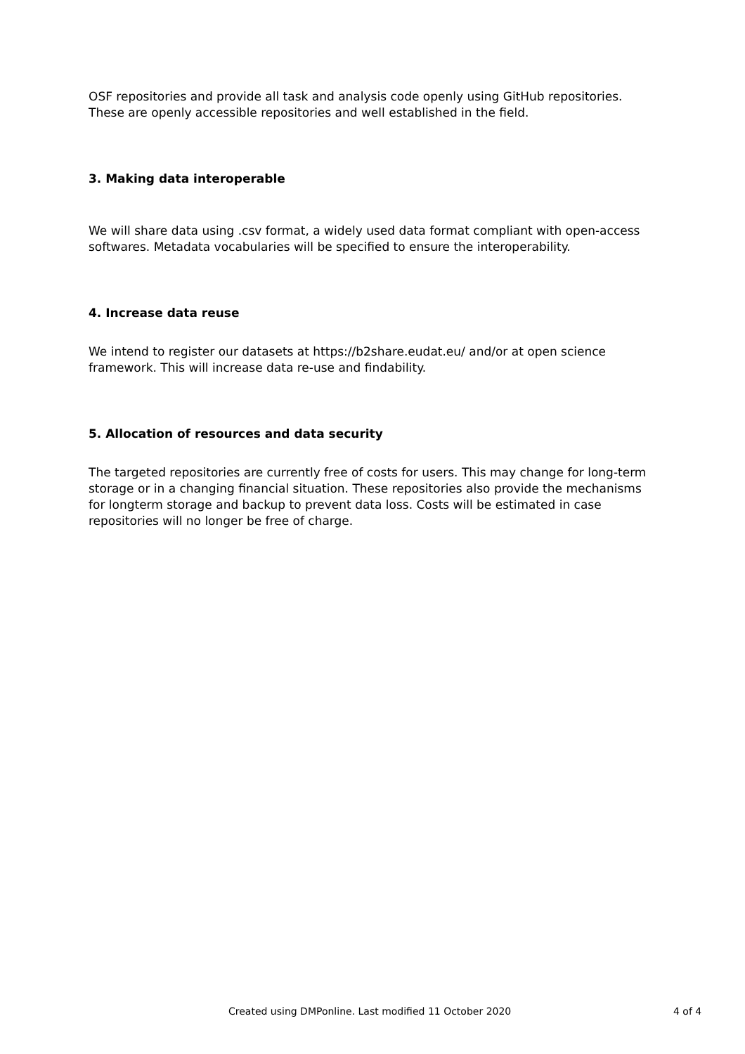OSF repositories and provide all task and analysis code openly using GitHub repositories. These are openly accessible repositories and well established in the field.
3. Making data interoperable
We will share data using .csv format, a widely used data format compliant with open-access softwares. Metadata vocabularies will be specified to ensure the interoperability.
4. Increase data reuse
We intend to register our datasets at https://b2share.eudat.eu/ and/or at open science framework. This will increase data re-use and findability.
5. Allocation of resources and data security
The targeted repositories are currently free of costs for users. This may change for long-term storage or in a changing financial situation. These repositories also provide the mechanisms for longterm storage and backup to prevent data loss. Costs will be estimated in case repositories will no longer be free of charge.
Created using DMPonline. Last modified 11 October 2020 4 of 4